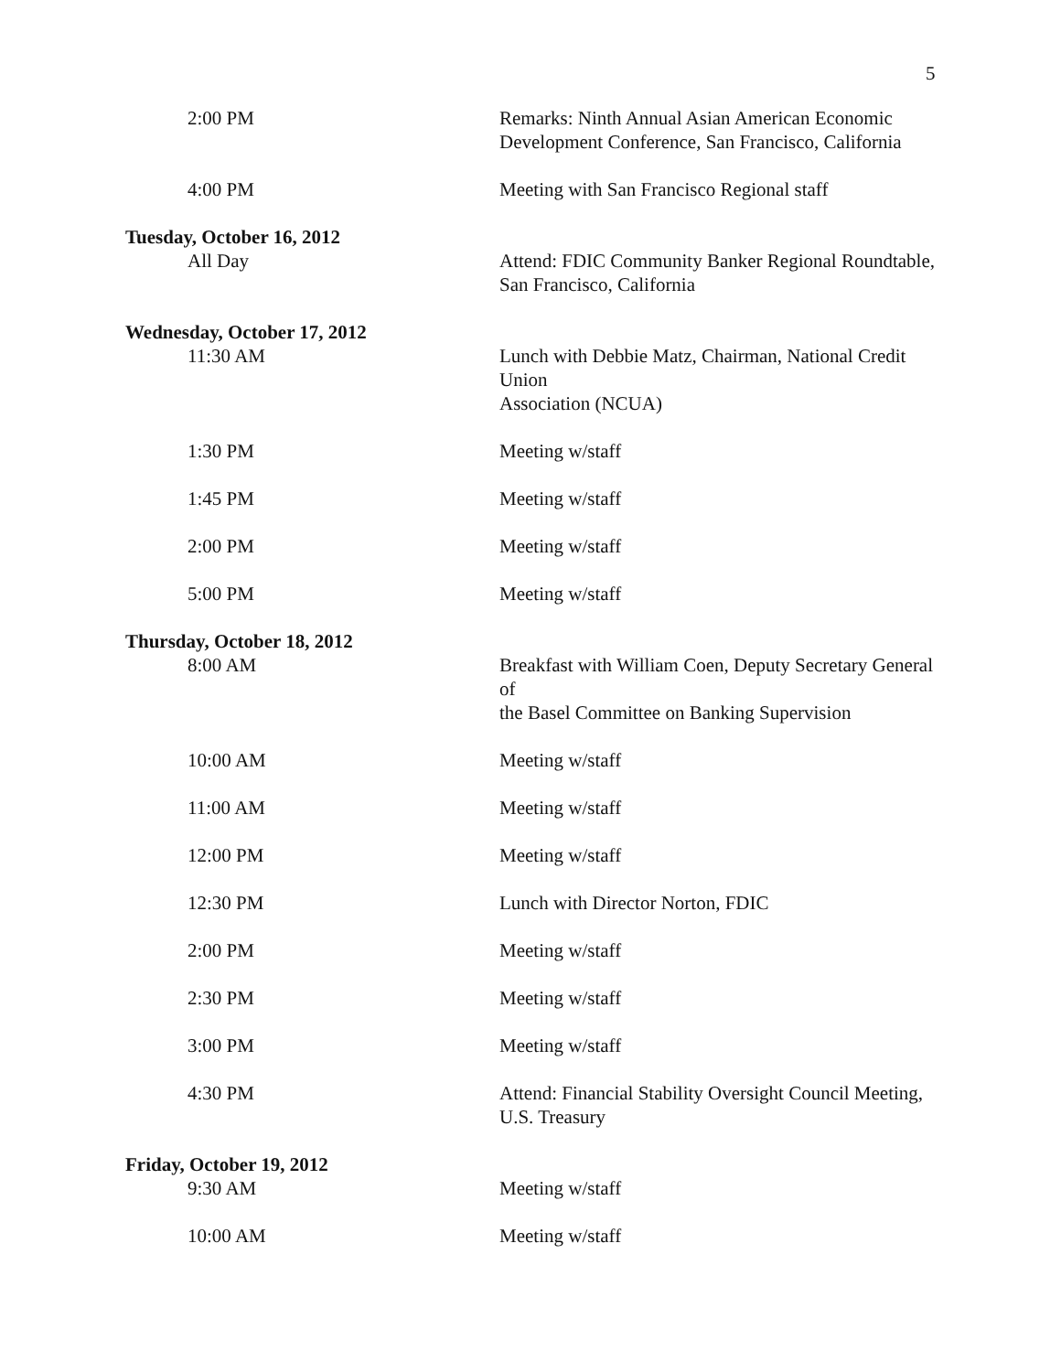5
| 2:00 PM | Remarks: Ninth Annual Asian American Economic Development Conference, San Francisco, California |
| 4:00 PM | Meeting with San Francisco Regional staff |
| Tuesday, October 16, 2012 | |
| All Day | Attend: FDIC Community Banker Regional Roundtable, San Francisco, California |
| Wednesday, October 17, 2012 | |
| 11:30 AM | Lunch with Debbie Matz, Chairman, National Credit Union Association (NCUA) |
| 1:30 PM | Meeting w/staff |
| 1:45 PM | Meeting w/staff |
| 2:00 PM | Meeting w/staff |
| 5:00 PM | Meeting w/staff |
| Thursday, October 18, 2012 | |
| 8:00 AM | Breakfast with William Coen, Deputy Secretary General of the Basel Committee on Banking Supervision |
| 10:00 AM | Meeting w/staff |
| 11:00 AM | Meeting w/staff |
| 12:00 PM | Meeting w/staff |
| 12:30 PM | Lunch with Director Norton, FDIC |
| 2:00 PM | Meeting w/staff |
| 2:30 PM | Meeting w/staff |
| 3:00 PM | Meeting w/staff |
| 4:30 PM | Attend: Financial Stability Oversight Council Meeting, U.S. Treasury |
| Friday, October 19, 2012 | |
| 9:30 AM | Meeting w/staff |
| 10:00 AM | Meeting w/staff |